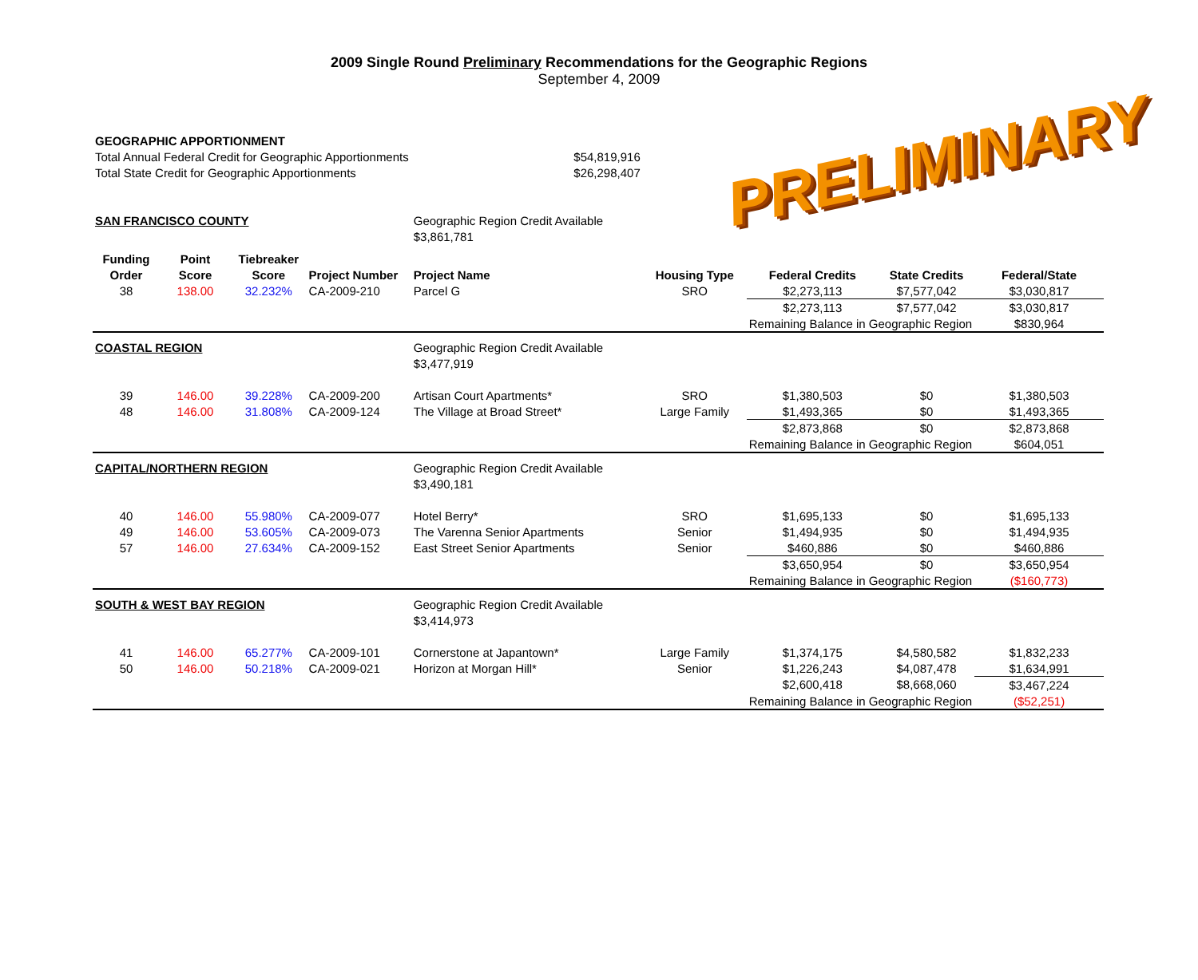2009 Single Round Preliminary Recommendations for the Geographic Regions
September 4, 2009
PRELIMINARY
| GEOGRAPHIC APPORTIONMENT | | | | | | | | |
| Total Annual Federal Credit for Geographic Apportionments | | | | $54,819,916 | | | | |
| Total State Credit for Geographic Apportionments | | | | $26,298,407 | | | | |
| SAN FRANCISCO COUNTY | | | | Geographic Region Credit Available | | | | |
| | | | | $3,861,781 | | | | |
| Funding | Point | Tiebreaker | | | | | | |
| Order | Score | Score | Project Number | Project Name | Housing Type | Federal Credits | State Credits | Federal/State |
| 38 | 138.00 | 32.232% | CA-2009-210 | Parcel G | SRO | $2,273,113 | $7,577,042 | $3,030,817 |
| | | | | | | $2,273,113 | $7,577,042 | $3,030,817 |
| | | | | | | Remaining Balance in Geographic Region | | $830,964 |
| COASTAL REGION | | | | Geographic Region Credit Available | | | | |
| | | | | $3,477,919 | | | | |
| 39 | 146.00 | 39.228% | CA-2009-200 | Artisan Court Apartments* | SRO | $1,380,503 | $0 | $1,380,503 |
| 48 | 146.00 | 31.808% | CA-2009-124 | The Village at Broad Street* | Large Family | $1,493,365 | $0 | $1,493,365 |
| | | | | | | $2,873,868 | $0 | $2,873,868 |
| | | | | | | Remaining Balance in Geographic Region | | $604,051 |
| CAPITAL/NORTHERN REGION | | | | Geographic Region Credit Available | | | | |
| | | | | $3,490,181 | | | | |
| 40 | 146.00 | 55.980% | CA-2009-077 | Hotel Berry* | SRO | $1,695,133 | $0 | $1,695,133 |
| 49 | 146.00 | 53.605% | CA-2009-073 | The Varenna Senior Apartments | Senior | $1,494,935 | $0 | $1,494,935 |
| 57 | 146.00 | 27.634% | CA-2009-152 | East Street Senior Apartments | Senior | $460,886 | $0 | $460,886 |
| | | | | | | $3,650,954 | $0 | $3,650,954 |
| | | | | | | Remaining Balance in Geographic Region | | ($160,773) |
| SOUTH & WEST BAY REGION | | | | Geographic Region Credit Available | | | | |
| | | | | $3,414,973 | | | | |
| 41 | 146.00 | 65.277% | CA-2009-101 | Cornerstone at Japantown* | Large Family | $1,374,175 | $4,580,582 | $1,832,233 |
| 50 | 146.00 | 50.218% | CA-2009-021 | Horizon at Morgan Hill* | Senior | $1,226,243 | $4,087,478 | $1,634,991 |
| | | | | | | $2,600,418 | $8,668,060 | $3,467,224 |
| | | | | | | Remaining Balance in Geographic Region | | ($52,251) |